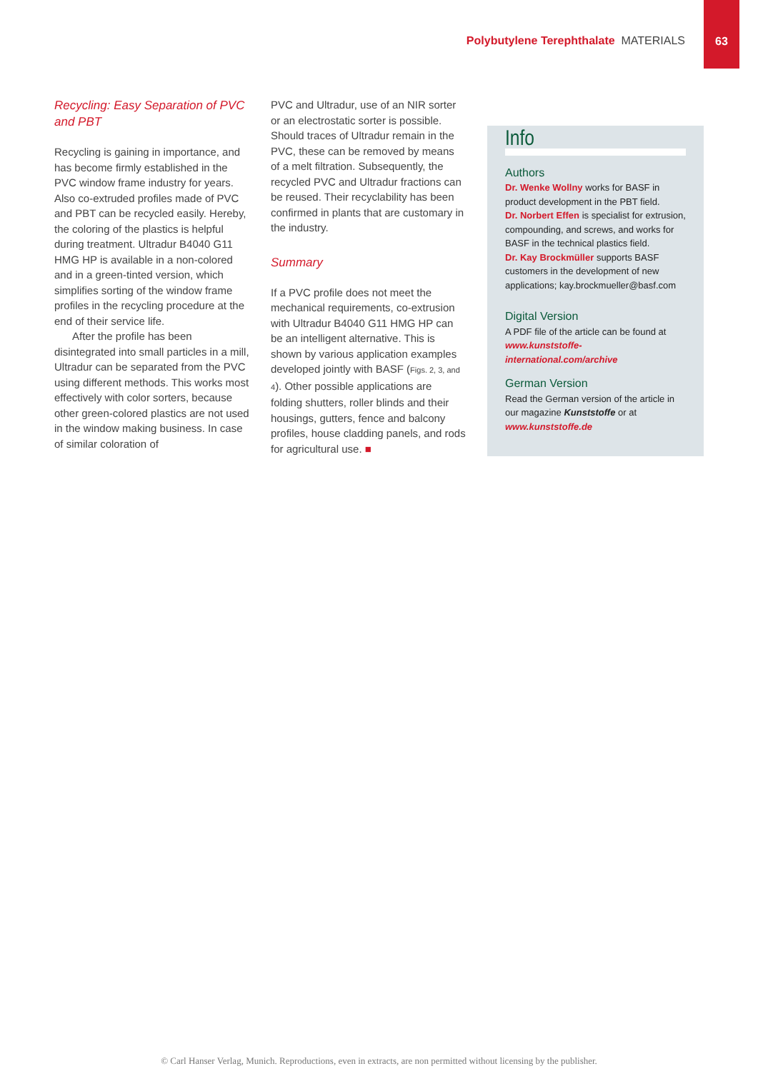Polybutylene Terephthalate MATERIALS
63
Recycling: Easy Separation of PVC and PBT
Recycling is gaining in importance, and has become firmly established in the PVC window frame industry for years. Also co-extruded profiles made of PVC and PBT can be recycled easily. Hereby, the coloring of the plastics is helpful during treatment. Ultradur B4040 G11 HMG HP is available in a non-colored and in a green-tinted version, which simplifies sorting of the window frame profiles in the recycling procedure at the end of their service life.
After the profile has been disintegrated into small particles in a mill, Ultradur can be separated from the PVC using different methods. This works most effectively with color sorters, because other green-colored plastics are not used in the window making business. In case of similar coloration of
PVC and Ultradur, use of an NIR sorter or an electrostatic sorter is possible. Should traces of Ultradur remain in the PVC, these can be removed by means of a melt filtration. Subsequently, the recycled PVC and Ultradur fractions can be reused. Their recyclability has been confirmed in plants that are customary in the industry.
Summary
If a PVC profile does not meet the mechanical requirements, co-extrusion with Ultradur B4040 G11 HMG HP can be an intelligent alternative. This is shown by various application examples developed jointly with BASF (Figs. 2, 3, and 4). Other possible applications are folding shutters, roller blinds and their housings, gutters, fence and balcony profiles, house cladding panels, and rods for agricultural use. ■
Info
Authors
Dr. Wenke Wollny works for BASF in product development in the PBT field.
Dr. Norbert Effen is specialist for extrusion, compounding, and screws, and works for BASF in the technical plastics field.
Dr. Kay Brockmüller supports BASF customers in the development of new applications; kay.brockmueller@basf.com
Digital Version
A PDF file of the article can be found at www.kunststoffe-international.com/archive
German Version
Read the German version of the article in our magazine Kunststoffe or at www.kunststoffe.de
© Carl Hanser Verlag, Munich. Reproductions, even in extracts, are non permitted without licensing by the publisher.